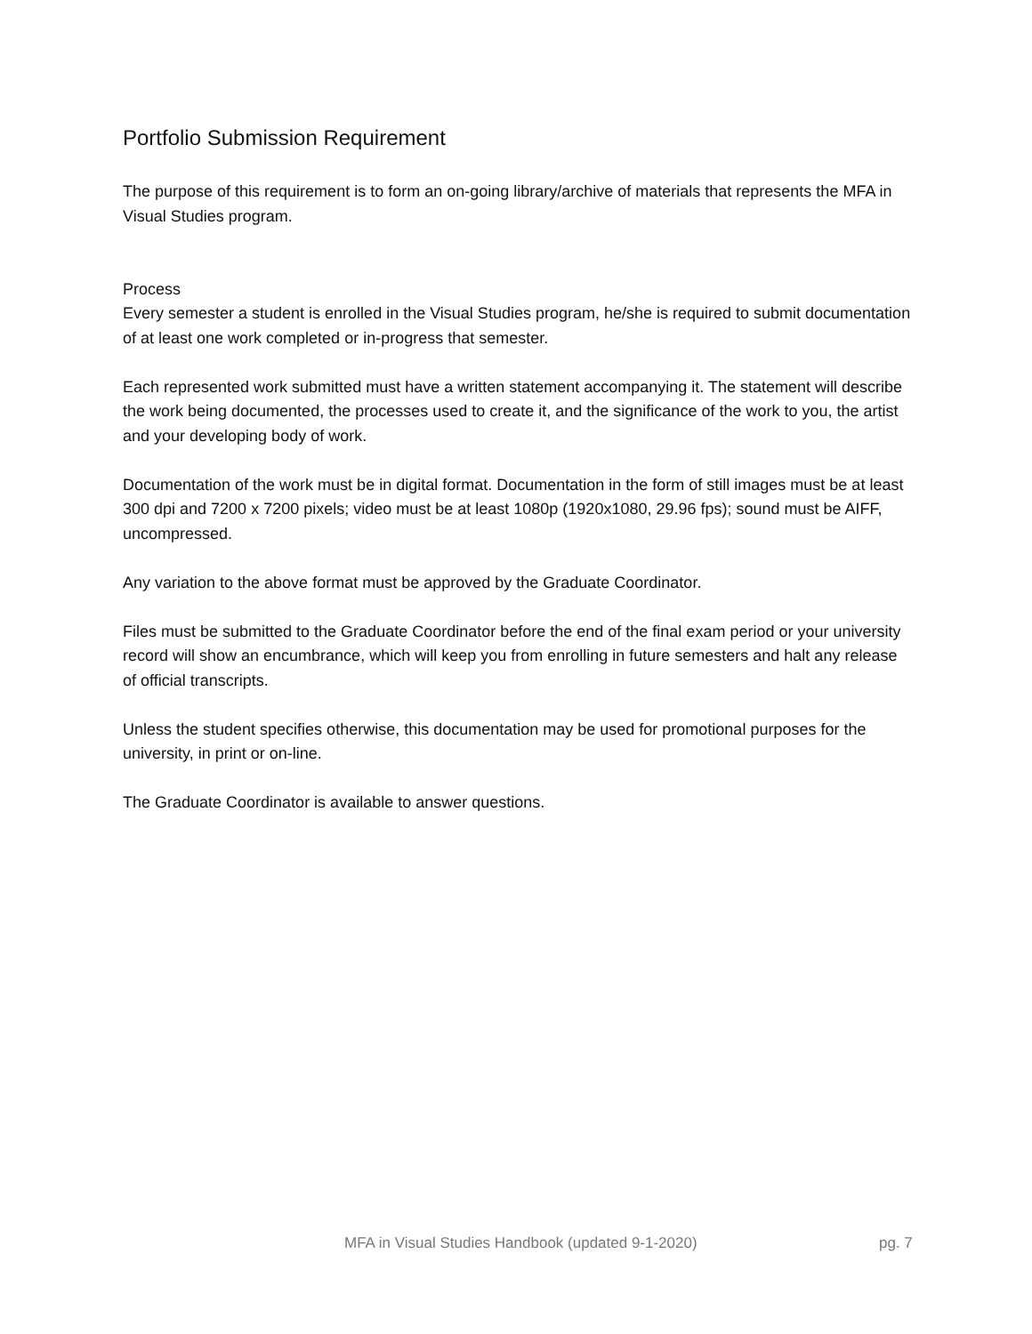Portfolio Submission Requirement
The purpose of this requirement is to form an on-going library/archive of materials that represents the MFA in Visual Studies program.
Process
Every semester a student is enrolled in the Visual Studies program, he/she is required to submit documentation of at least one work completed or in-progress that semester.
Each represented work submitted must have a written statement accompanying it. The statement will describe the work being documented, the processes used to create it, and the significance of the work to you, the artist and your developing body of work.
Documentation of the work must be in digital format. Documentation in the form of still images must be at least 300 dpi and 7200 x 7200 pixels; video must be at least 1080p (1920x1080, 29.96 fps); sound must be AIFF, uncompressed.
Any variation to the above format must be approved by the Graduate Coordinator.
Files must be submitted to the Graduate Coordinator before the end of the final exam period or your university record will show an encumbrance, which will keep you from enrolling in future semesters and halt any release of official transcripts.
Unless the student specifies otherwise, this documentation may be used for promotional purposes for the university, in print or on-line.
The Graduate Coordinator is available to answer questions.
MFA in Visual Studies Handbook (updated 9-1-2020) pg. 7